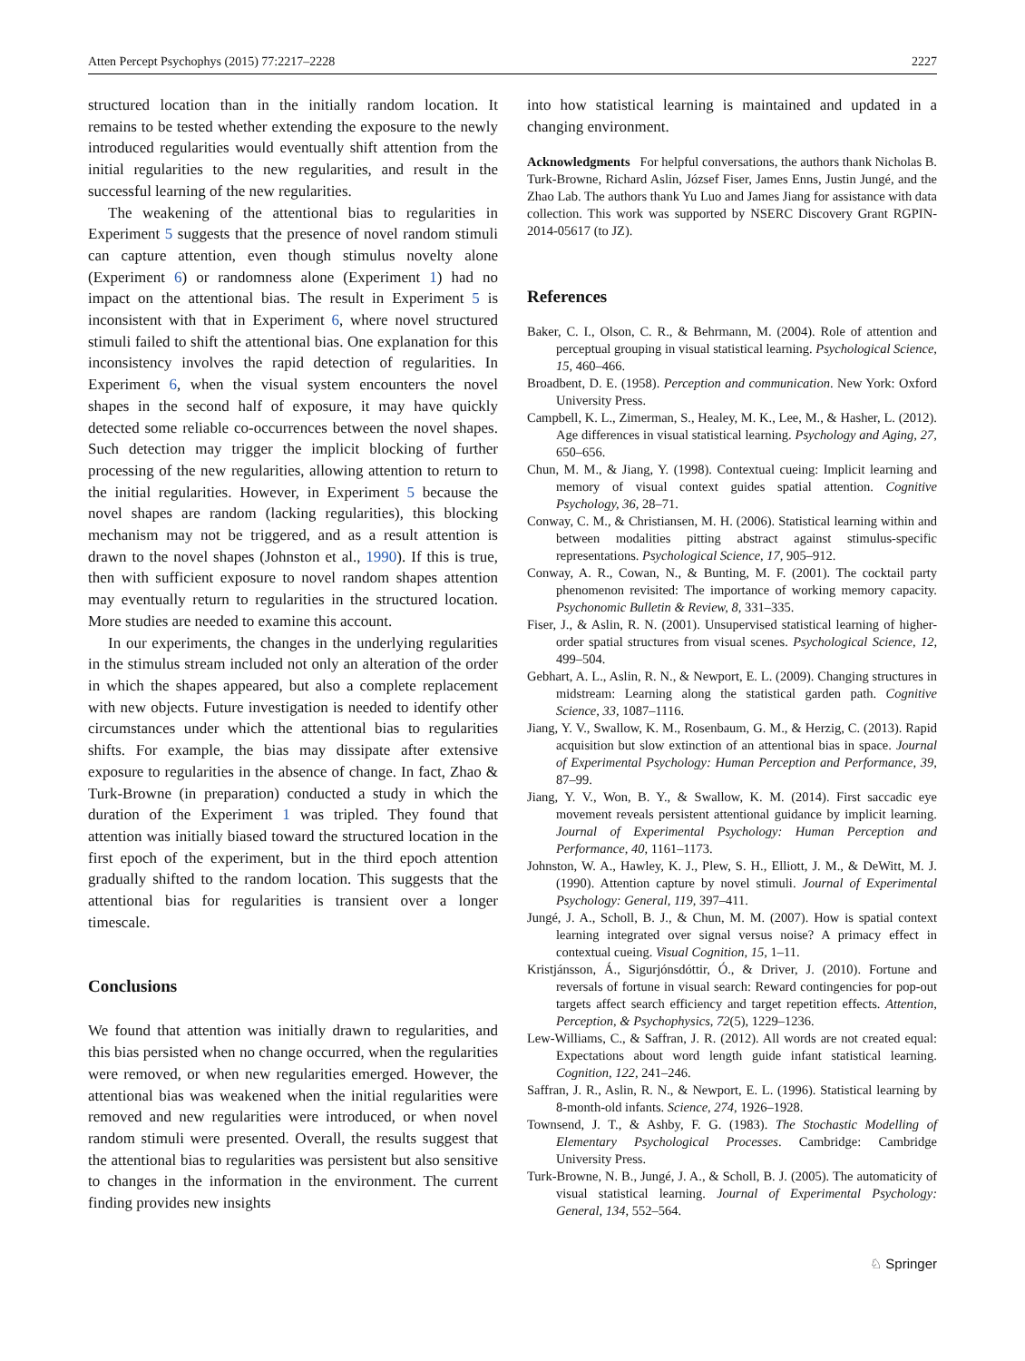Atten Percept Psychophys (2015) 77:2217–2228 2227
structured location than in the initially random location. It remains to be tested whether extending the exposure to the newly introduced regularities would eventually shift attention from the initial regularities to the new regularities, and result in the successful learning of the new regularities.
The weakening of the attentional bias to regularities in Experiment 5 suggests that the presence of novel random stimuli can capture attention, even though stimulus novelty alone (Experiment 6) or randomness alone (Experiment 1) had no impact on the attentional bias. The result in Experiment 5 is inconsistent with that in Experiment 6, where novel structured stimuli failed to shift the attentional bias. One explanation for this inconsistency involves the rapid detection of regularities. In Experiment 6, when the visual system encounters the novel shapes in the second half of exposure, it may have quickly detected some reliable co-occurrences between the novel shapes. Such detection may trigger the implicit blocking of further processing of the new regularities, allowing attention to return to the initial regularities. However, in Experiment 5 because the novel shapes are random (lacking regularities), this blocking mechanism may not be triggered, and as a result attention is drawn to the novel shapes (Johnston et al., 1990). If this is true, then with sufficient exposure to novel random shapes attention may eventually return to regularities in the structured location. More studies are needed to examine this account.
In our experiments, the changes in the underlying regularities in the stimulus stream included not only an alteration of the order in which the shapes appeared, but also a complete replacement with new objects. Future investigation is needed to identify other circumstances under which the attentional bias to regularities shifts. For example, the bias may dissipate after extensive exposure to regularities in the absence of change. In fact, Zhao & Turk-Browne (in preparation) conducted a study in which the duration of the Experiment 1 was tripled. They found that attention was initially biased toward the structured location in the first epoch of the experiment, but in the third epoch attention gradually shifted to the random location. This suggests that the attentional bias for regularities is transient over a longer timescale.
Conclusions
We found that attention was initially drawn to regularities, and this bias persisted when no change occurred, when the regularities were removed, or when new regularities emerged. However, the attentional bias was weakened when the initial regularities were removed and new regularities were introduced, or when novel random stimuli were presented. Overall, the results suggest that the attentional bias to regularities was persistent but also sensitive to changes in the information in the environment. The current finding provides new insights
into how statistical learning is maintained and updated in a changing environment.
Acknowledgments For helpful conversations, the authors thank Nicholas B. Turk-Browne, Richard Aslin, József Fiser, James Enns, Justin Jungé, and the Zhao Lab. The authors thank Yu Luo and James Jiang for assistance with data collection. This work was supported by NSERC Discovery Grant RGPIN-2014-05617 (to JZ).
References
Baker, C. I., Olson, C. R., & Behrmann, M. (2004). Role of attention and perceptual grouping in visual statistical learning. Psychological Science, 15, 460–466.
Broadbent, D. E. (1958). Perception and communication. New York: Oxford University Press.
Campbell, K. L., Zimerman, S., Healey, M. K., Lee, M., & Hasher, L. (2012). Age differences in visual statistical learning. Psychology and Aging, 27, 650–656.
Chun, M. M., & Jiang, Y. (1998). Contextual cueing: Implicit learning and memory of visual context guides spatial attention. Cognitive Psychology, 36, 28–71.
Conway, C. M., & Christiansen, M. H. (2006). Statistical learning within and between modalities pitting abstract against stimulus-specific representations. Psychological Science, 17, 905–912.
Conway, A. R., Cowan, N., & Bunting, M. F. (2001). The cocktail party phenomenon revisited: The importance of working memory capacity. Psychonomic Bulletin & Review, 8, 331–335.
Fiser, J., & Aslin, R. N. (2001). Unsupervised statistical learning of higher-order spatial structures from visual scenes. Psychological Science, 12, 499–504.
Gebhart, A. L., Aslin, R. N., & Newport, E. L. (2009). Changing structures in midstream: Learning along the statistical garden path. Cognitive Science, 33, 1087–1116.
Jiang, Y. V., Swallow, K. M., Rosenbaum, G. M., & Herzig, C. (2013). Rapid acquisition but slow extinction of an attentional bias in space. Journal of Experimental Psychology: Human Perception and Performance, 39, 87–99.
Jiang, Y. V., Won, B. Y., & Swallow, K. M. (2014). First saccadic eye movement reveals persistent attentional guidance by implicit learning. Journal of Experimental Psychology: Human Perception and Performance, 40, 1161–1173.
Johnston, W. A., Hawley, K. J., Plew, S. H., Elliott, J. M., & DeWitt, M. J. (1990). Attention capture by novel stimuli. Journal of Experimental Psychology: General, 119, 397–411.
Jungé, J. A., Scholl, B. J., & Chun, M. M. (2007). How is spatial context learning integrated over signal versus noise? A primacy effect in contextual cueing. Visual Cognition, 15, 1–11.
Kristjánsson, Á., Sigurjónsdóttir, Ó., & Driver, J. (2010). Fortune and reversals of fortune in visual search: Reward contingencies for pop-out targets affect search efficiency and target repetition effects. Attention, Perception, & Psychophysics, 72(5), 1229–1236.
Lew-Williams, C., & Saffran, J. R. (2012). All words are not created equal: Expectations about word length guide infant statistical learning. Cognition, 122, 241–246.
Saffran, J. R., Aslin, R. N., & Newport, E. L. (1996). Statistical learning by 8-month-old infants. Science, 274, 1926–1928.
Townsend, J. T., & Ashby, F. G. (1983). The Stochastic Modelling of Elementary Psychological Processes. Cambridge: Cambridge University Press.
Turk-Browne, N. B., Jungé, J. A., & Scholl, B. J. (2005). The automaticity of visual statistical learning. Journal of Experimental Psychology: General, 134, 552–564.
♘ Springer